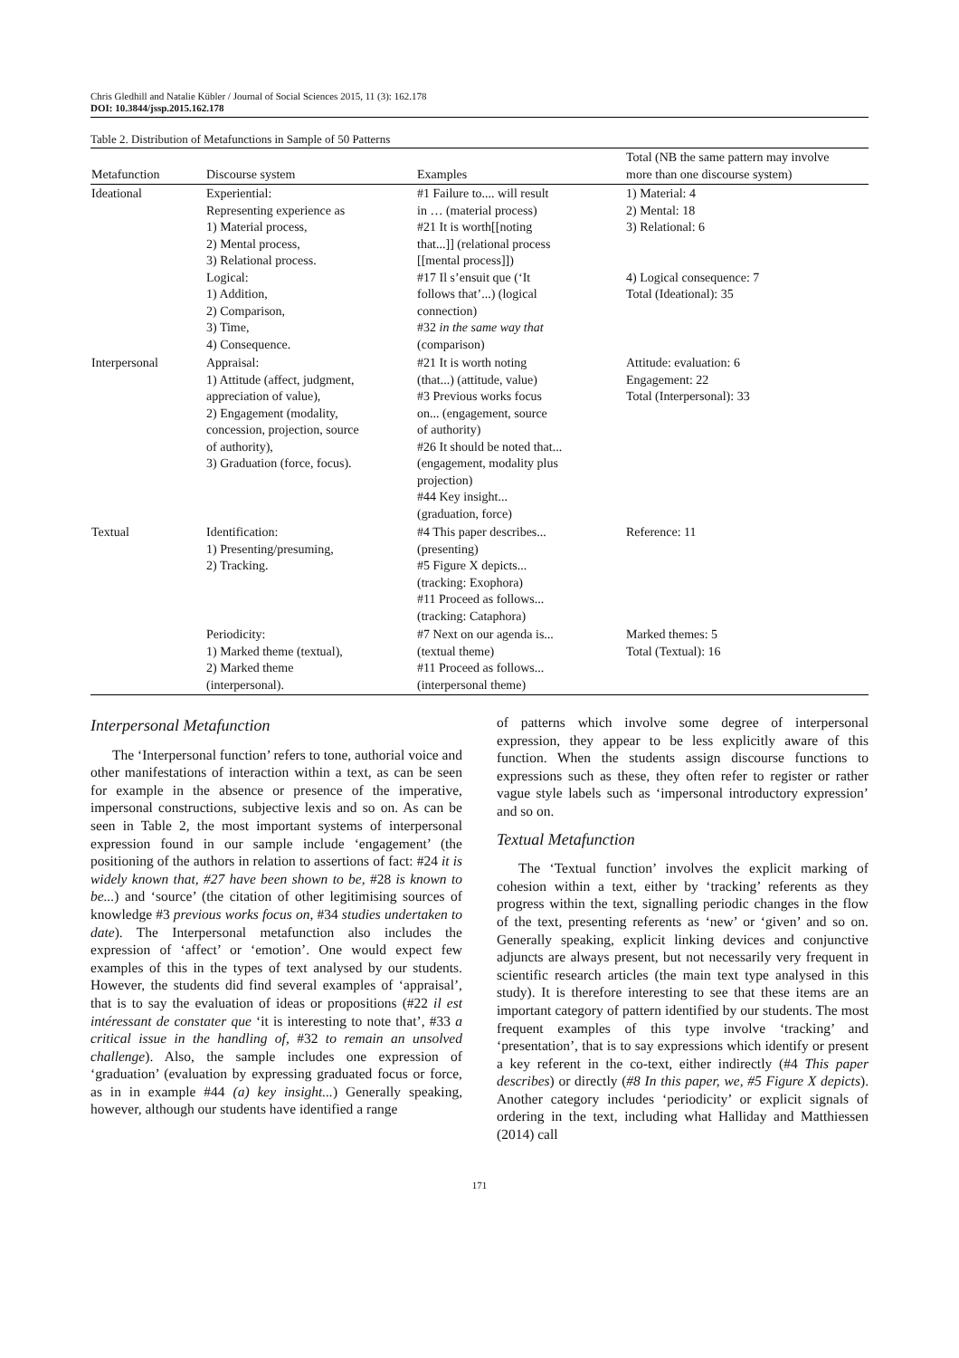Chris Gledhill and Natalie Kübler / Journal of Social Sciences 2015, 11 (3): 162.178
DOI: 10.3844/jssp.2015.162.178
Table 2. Distribution of Metafunctions in Sample of 50 Patterns
| Metafunction | Discourse system | Examples | Total (NB the same pattern may involve more than one discourse system) |
| --- | --- | --- | --- |
| Ideational | Experiential: Representing experience as 1) Material process, 2) Mental process, 3) Relational process. Logical: 1) Addition, 2) Comparison, 3) Time, 4) Consequence. | #1 Failure to.... will result in … (material process) #21 It is worth[[noting that...]] (relational process [[mental process]]) #17 Il s’ensuit que (‘It follows that’...) (logical connection) #32 in the same way that (comparison) | 1) Material: 4 2) Mental: 18 3) Relational: 6 4) Logical consequence: 7 Total (Ideational): 35 |
| Interpersonal | Appraisal: 1) Attitude (affect, judgment, appreciation of value), 2) Engagement (modality, concession, projection, source of authority), 3) Graduation (force, focus). | #21 It is worth noting (that...) (attitude, value) #3 Previous works focus on... (engagement, source of authority) #26 It should be noted that... (engagement, modality plus projection) #44 Key insight... (graduation, force) | Attitude: evaluation: 6 Engagement: 22 Total (Interpersonal): 33 |
| Textual | Identification: 1) Presenting/presuming, 2) Tracking. | #4 This paper describes... (presenting) #5 Figure X depicts... (tracking: Exophora) #11 Proceed as follows... (tracking: Cataphora) | Reference: 11 |
| | Periodicity: 1) Marked theme (textual), 2) Marked theme (interpersonal). | #7 Next on our agenda is... (textual theme) #11 Proceed as follows... (interpersonal theme) | Marked themes: 5 Total (Textual): 16 |
Interpersonal Metafunction
The ‘Interpersonal function’ refers to tone, authorial voice and other manifestations of interaction within a text, as can be seen for example in the absence or presence of the imperative, impersonal constructions, subjective lexis and so on. As can be seen in Table 2, the most important systems of interpersonal expression found in our sample include ‘engagement’ (the positioning of the authors in relation to assertions of fact: #24 it is widely known that, #27 have been shown to be, #28 is known to be...) and ‘source’ (the citation of other legitimising sources of knowledge #3 previous works focus on, #34 studies undertaken to date). The Interpersonal metafunction also includes the expression of ‘affect’ or ‘emotion’. One would expect few examples of this in the types of text analysed by our students. However, the students did find several examples of ‘appraisal’, that is to say the evaluation of ideas or propositions (#22 il est intéressant de constater que ‘it is interesting to note that’, #33 a critical issue in the handling of, #32 to remain an unsolved challenge). Also, the sample includes one expression of ‘graduation’ (evaluation by expressing graduated focus or force, as in in example #44 (a) key insight...) Generally speaking, however, although our students have identified a range
of patterns which involve some degree of interpersonal expression, they appear to be less explicitly aware of this function. When the students assign discourse functions to expressions such as these, they often refer to register or rather vague style labels such as ‘impersonal introductory expression’ and so on.
Textual Metafunction
The ‘Textual function’ involves the explicit marking of cohesion within a text, either by ‘tracking’ referents as they progress within the text, signalling periodic changes in the flow of the text, presenting referents as ‘new’ or ‘given’ and so on. Generally speaking, explicit linking devices and conjunctive adjuncts are always present, but not necessarily very frequent in scientific research articles (the main text type analysed in this study). It is therefore interesting to see that these items are an important category of pattern identified by our students. The most frequent examples of this type involve ‘tracking’ and ‘presentation’, that is to say expressions which identify or present a key referent in the co-text, either indirectly (#4 This paper describes) or directly (#8 In this paper, we, #5 Figure X depicts). Another category includes ‘periodicity’ or explicit signals of ordering in the text, including what Halliday and Matthiessen (2014) call
171